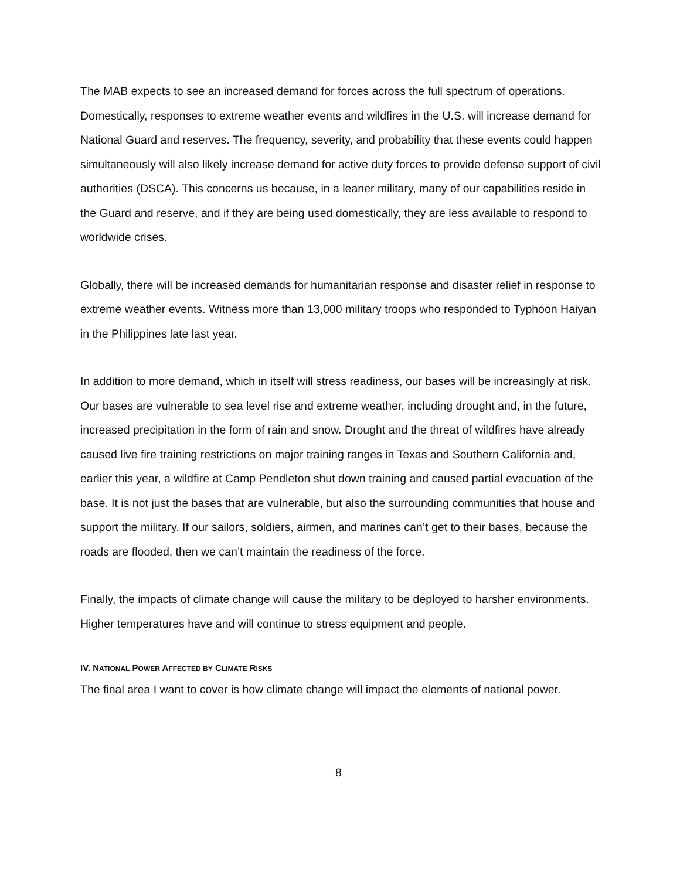The MAB expects to see an increased demand for forces across the full spectrum of operations. Domestically, responses to extreme weather events and wildfires in the U.S. will increase demand for National Guard and reserves. The frequency, severity, and probability that these events could happen simultaneously will also likely increase demand for active duty forces to provide defense support of civil authorities (DSCA). This concerns us because, in a leaner military, many of our capabilities reside in the Guard and reserve, and if they are being used domestically, they are less available to respond to worldwide crises.
Globally, there will be increased demands for humanitarian response and disaster relief in response to extreme weather events. Witness more than 13,000 military troops who responded to Typhoon Haiyan in the Philippines late last year.
In addition to more demand, which in itself will stress readiness, our bases will be increasingly at risk. Our bases are vulnerable to sea level rise and extreme weather, including drought and, in the future, increased precipitation in the form of rain and snow. Drought and the threat of wildfires have already caused live fire training restrictions on major training ranges in Texas and Southern California and, earlier this year, a wildfire at Camp Pendleton shut down training and caused partial evacuation of the base. It is not just the bases that are vulnerable, but also the surrounding communities that house and support the military. If our sailors, soldiers, airmen, and marines can’t get to their bases, because the roads are flooded, then we can’t maintain the readiness of the force.
Finally, the impacts of climate change will cause the military to be deployed to harsher environments. Higher temperatures have and will continue to stress equipment and people.
IV. NATIONAL POWER AFFECTED BY CLIMATE RISKS
The final area I want to cover is how climate change will impact the elements of national power.
8